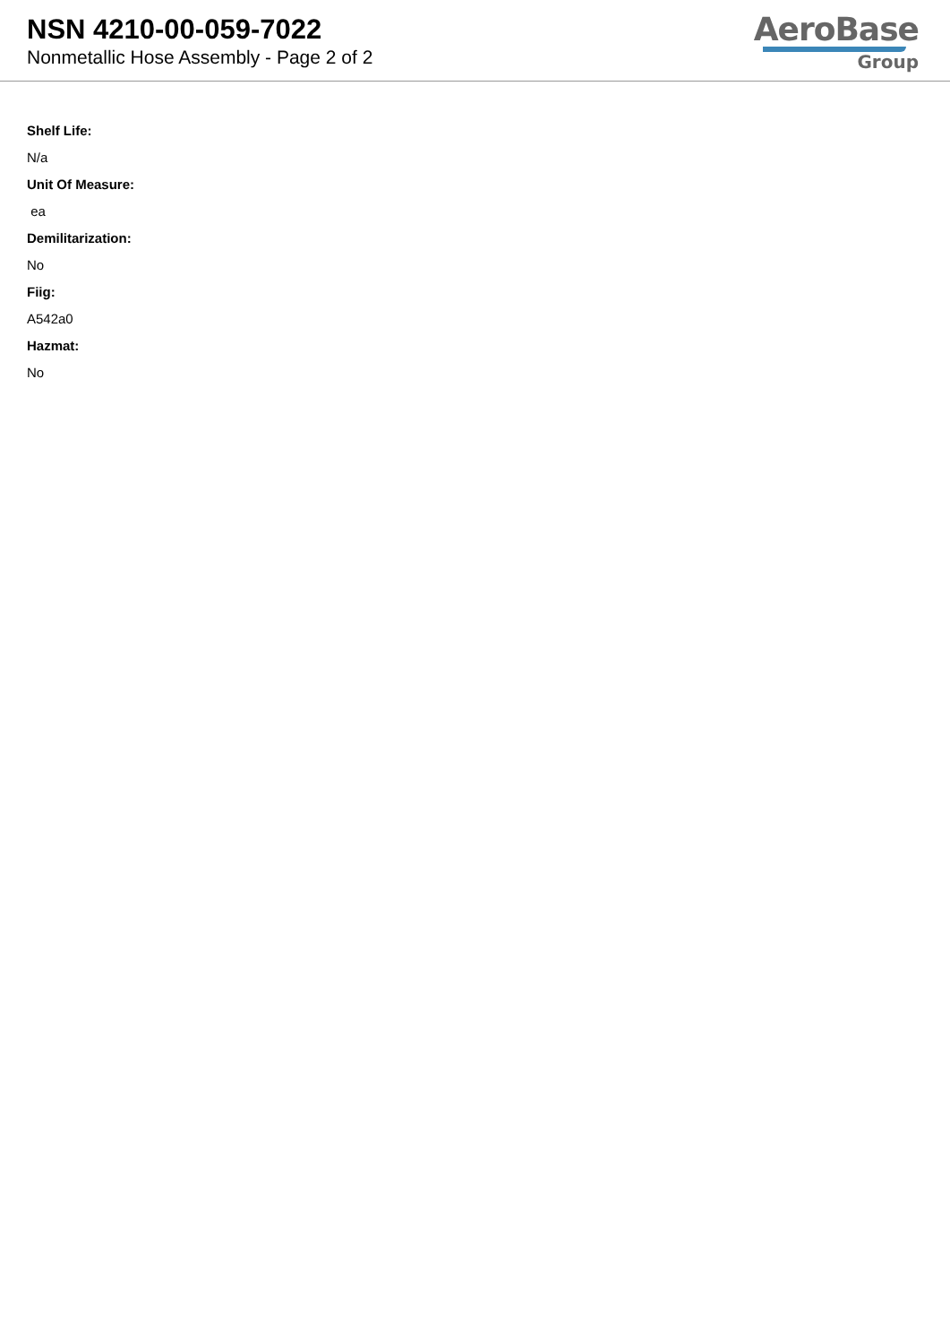NSN 4210-00-059-7022
Nonmetallic Hose Assembly - Page 2 of 2
AeroBase
Group
Shelf Life:
N/a
Unit Of Measure:
ea
Demilitarization:
No
Fiig:
A542a0
Hazmat:
No